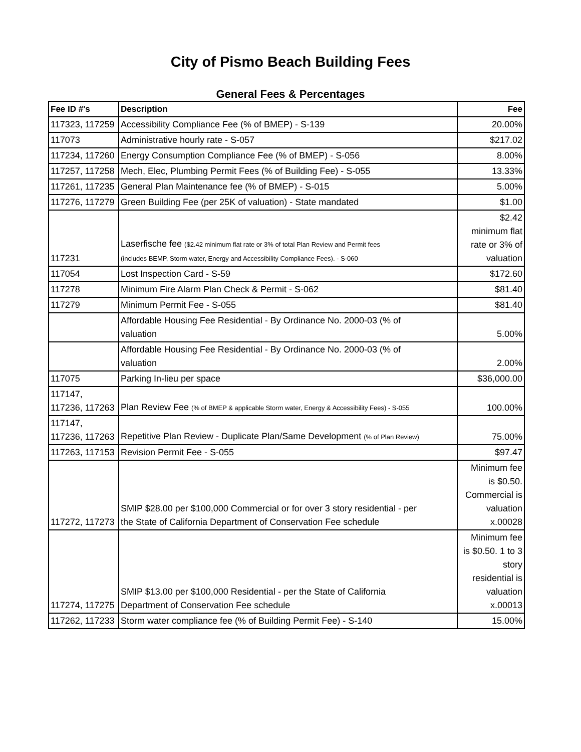City of Pismo Beach Building Fees
General Fees & Percentages
| Fee ID #'s | Description | Fee |
| --- | --- | --- |
| 117323, 117259 | Accessibility Compliance Fee (% of BMEP) - S-139 | 20.00% |
| 117073 | Administrative hourly rate - S-057 | $217.02 |
| 117234, 117260 | Energy Consumption Compliance Fee (% of BMEP) - S-056 | 8.00% |
| 117257, 117258 | Mech, Elec, Plumbing Permit Fees (% of Building Fee) - S-055 | 13.33% |
| 117261, 117235 | General Plan Maintenance fee (% of BMEP) - S-015 | 5.00% |
| 117276, 117279 | Green Building Fee (per 25K of valuation) - State mandated | $1.00 |
| 117231 | Laserfische fee ($2.42 minimum flat rate or 3% of total Plan Review and Permit fees (includes BEMP, Storm water, Energy and Accessibility Compliance Fees). - S-060 | $2.42 minimum flat rate or 3% of valuation |
| 117054 | Lost Inspection Card - S-59 | $172.60 |
| 117278 | Minimum Fire Alarm Plan Check & Permit - S-062 | $81.40 |
| 117279 | Minimum Permit Fee - S-055 | $81.40 |
| | Affordable Housing Fee Residential - By Ordinance No. 2000-03 (% of valuation | 5.00% |
| | Affordable Housing Fee Residential - By Ordinance No. 2000-03 (% of valuation | 2.00% |
| 117075 | Parking In-lieu per space | $36,000.00 |
| 117147, 117236, 117263 | Plan Review Fee (% of BMEP & applicable Storm water, Energy & Accessibility Fees) - S-055 | 100.00% |
| 117147, 117236, 117263 | Repetitive Plan Review - Duplicate Plan/Same Development (% of Plan Review) | 75.00% |
| 117263, 117153 | Revision Permit Fee - S-055 | $97.47 |
| 117272, 117273 | SMIP $28.00 per $100,000 Commercial or for over 3 story residential - per the State of California Department of Conservation Fee schedule | Minimum fee is $0.50. Commercial is valuation x.00028 |
| 117274, 117275 | SMIP $13.00 per $100,000 Residential - per the State of California Department of Conservation Fee schedule | Minimum fee is $0.50. 1 to 3 story residential is valuation x.00013 |
| 117262, 117233 | Storm water compliance fee (% of Building Permit Fee) - S-140 | 15.00% |